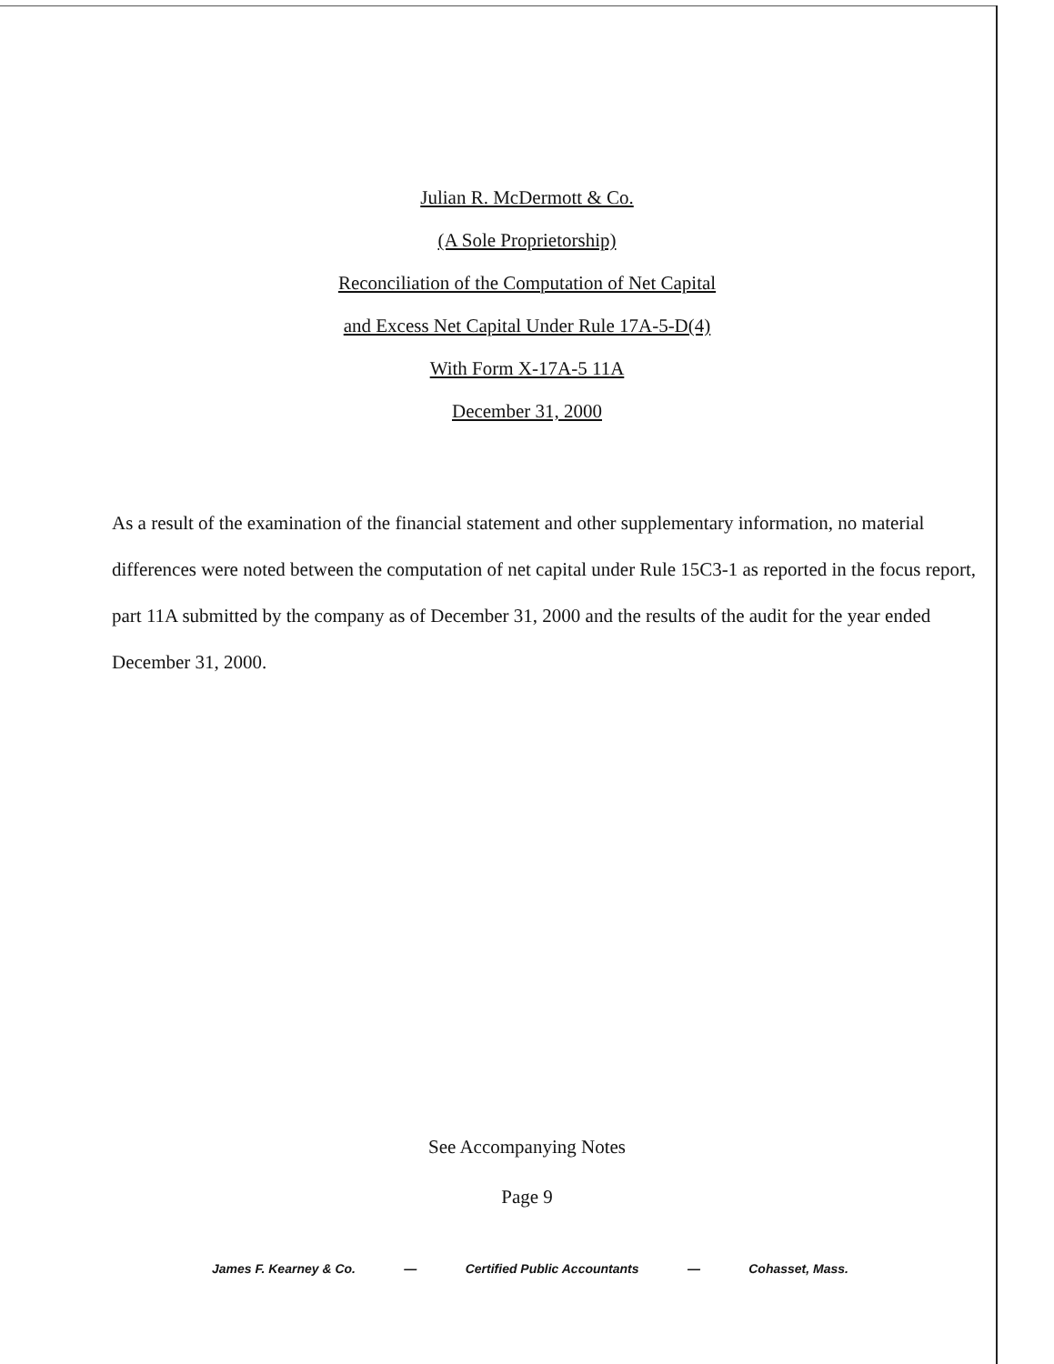Julian R. McDermott & Co.
(A Sole Proprietorship)
Reconciliation of the Computation of Net Capital
and Excess Net Capital Under Rule 17A-5-D(4)
With Form X-17A-5 11A
December 31, 2000
As a result of the examination of the financial statement and other supplementary information, no material differences were noted between the computation of net capital under Rule 15C3-1 as reported in the focus report, part 11A submitted by the company as of December 31, 2000 and the results of the audit for the year ended December 31, 2000.
See Accompanying Notes
Page 9
James F. Kearney & Co. — Certified Public Accountants — Cohasset, Mass.